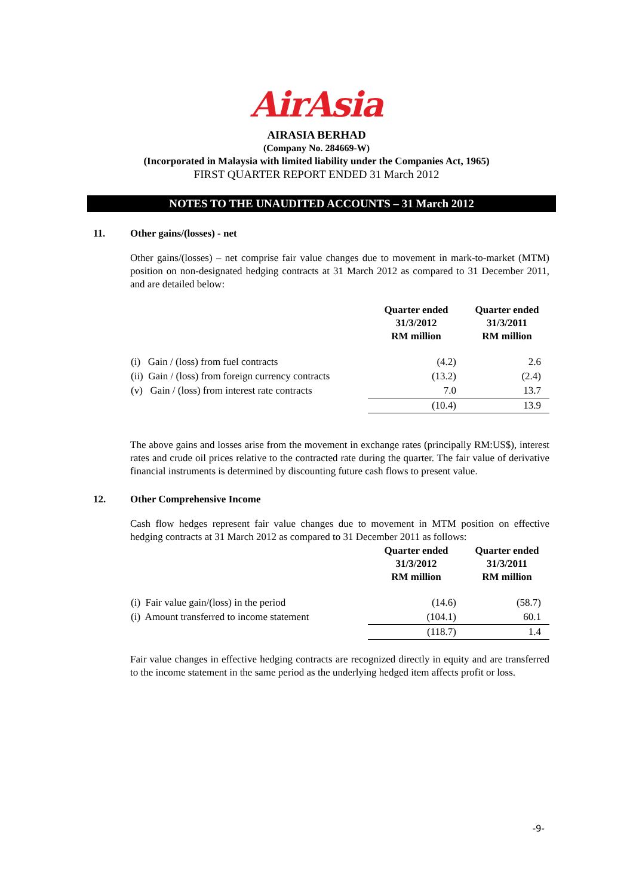AirAsia
AIRASIA BERHAD
(Company No. 284669-W)
(Incorporated in Malaysia with limited liability under the Companies Act, 1965)
FIRST QUARTER REPORT ENDED 31 March 2012
NOTES TO THE UNAUDITED ACCOUNTS – 31 March 2012
11. Other gains/(losses) - net
Other gains/(losses) – net comprise fair value changes due to movement in mark-to-market (MTM) position on non-designated hedging contracts at 31 March 2012 as compared to 31 December 2011, and are detailed below:
| | Quarter ended 31/3/2012 RM million | Quarter ended 31/3/2011 RM million |
| --- | --- | --- |
| (i) Gain / (loss) from fuel contracts | (4.2) | 2.6 |
| (ii) Gain / (loss) from foreign currency contracts | (13.2) | (2.4) |
| (v) Gain / (loss) from interest rate contracts | 7.0 | 13.7 |
| | (10.4) | 13.9 |
The above gains and losses arise from the movement in exchange rates (principally RM:US$), interest rates and crude oil prices relative to the contracted rate during the quarter. The fair value of derivative financial instruments is determined by discounting future cash flows to present value.
12. Other Comprehensive Income
Cash flow hedges represent fair value changes due to movement in MTM position on effective hedging contracts at 31 March 2012 as compared to 31 December 2011 as follows:
| | Quarter ended 31/3/2012 RM million | Quarter ended 31/3/2011 RM million |
| --- | --- | --- |
| (i) Fair value gain/(loss) in the period | (14.6) | (58.7) |
| (i) Amount transferred to income statement | (104.1) | 60.1 |
| | (118.7) | 1.4 |
Fair value changes in effective hedging contracts are recognized directly in equity and are transferred to the income statement in the same period as the underlying hedged item affects profit or loss.
-9-